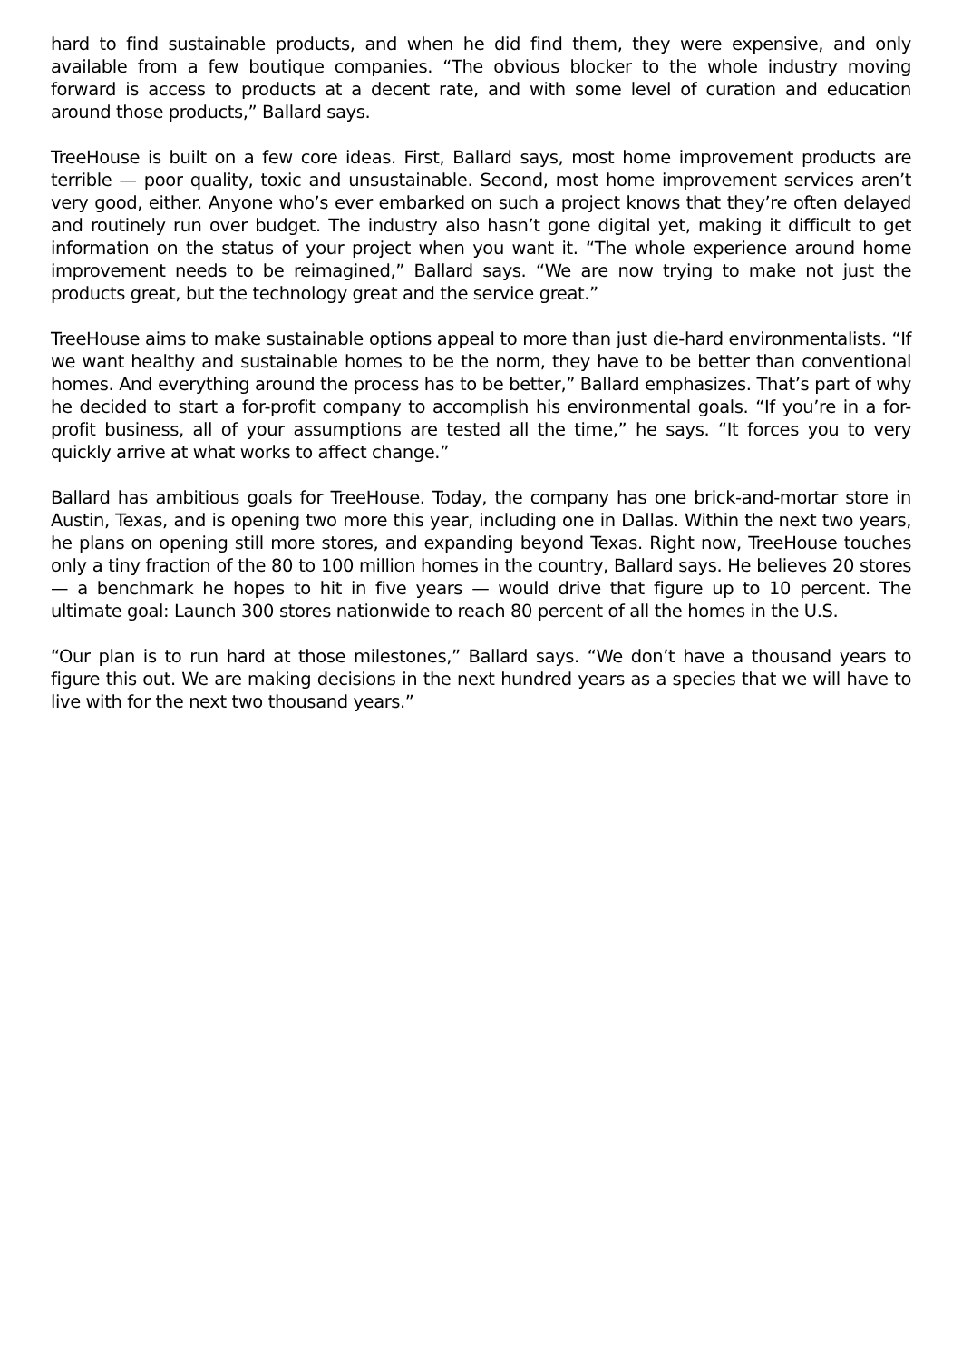hard to find sustainable products, and when he did find them, they were expensive, and only available from a few boutique companies. “The obvious blocker to the whole industry moving forward is access to products at a decent rate, and with some level of curation and education around those products,” Ballard says.
TreeHouse is built on a few core ideas. First, Ballard says, most home improvement products are terrible — poor quality, toxic and unsustainable. Second, most home improvement services aren’t very good, either. Anyone who’s ever embarked on such a project knows that they’re often delayed and routinely run over budget. The industry also hasn’t gone digital yet, making it difficult to get information on the status of your project when you want it. “The whole experience around home improvement needs to be reimagined,” Ballard says. “We are now trying to make not just the products great, but the technology great and the service great.”
TreeHouse aims to make sustainable options appeal to more than just die-hard environmentalists. “If we want healthy and sustainable homes to be the norm, they have to be better than conventional homes. And everything around the process has to be better,” Ballard emphasizes. That’s part of why he decided to start a for-profit company to accomplish his environmental goals. “If you’re in a for-profit business, all of your assumptions are tested all the time,” he says. “It forces you to very quickly arrive at what works to affect change.”
Ballard has ambitious goals for TreeHouse. Today, the company has one brick-and-mortar store in Austin, Texas, and is opening two more this year, including one in Dallas. Within the next two years, he plans on opening still more stores, and expanding beyond Texas. Right now, TreeHouse touches only a tiny fraction of the 80 to 100 million homes in the country, Ballard says. He believes 20 stores — a benchmark he hopes to hit in five years — would drive that figure up to 10 percent. The ultimate goal: Launch 300 stores nationwide to reach 80 percent of all the homes in the U.S.
“Our plan is to run hard at those milestones,” Ballard says. “We don’t have a thousand years to figure this out. We are making decisions in the next hundred years as a species that we will have to live with for the next two thousand years.”